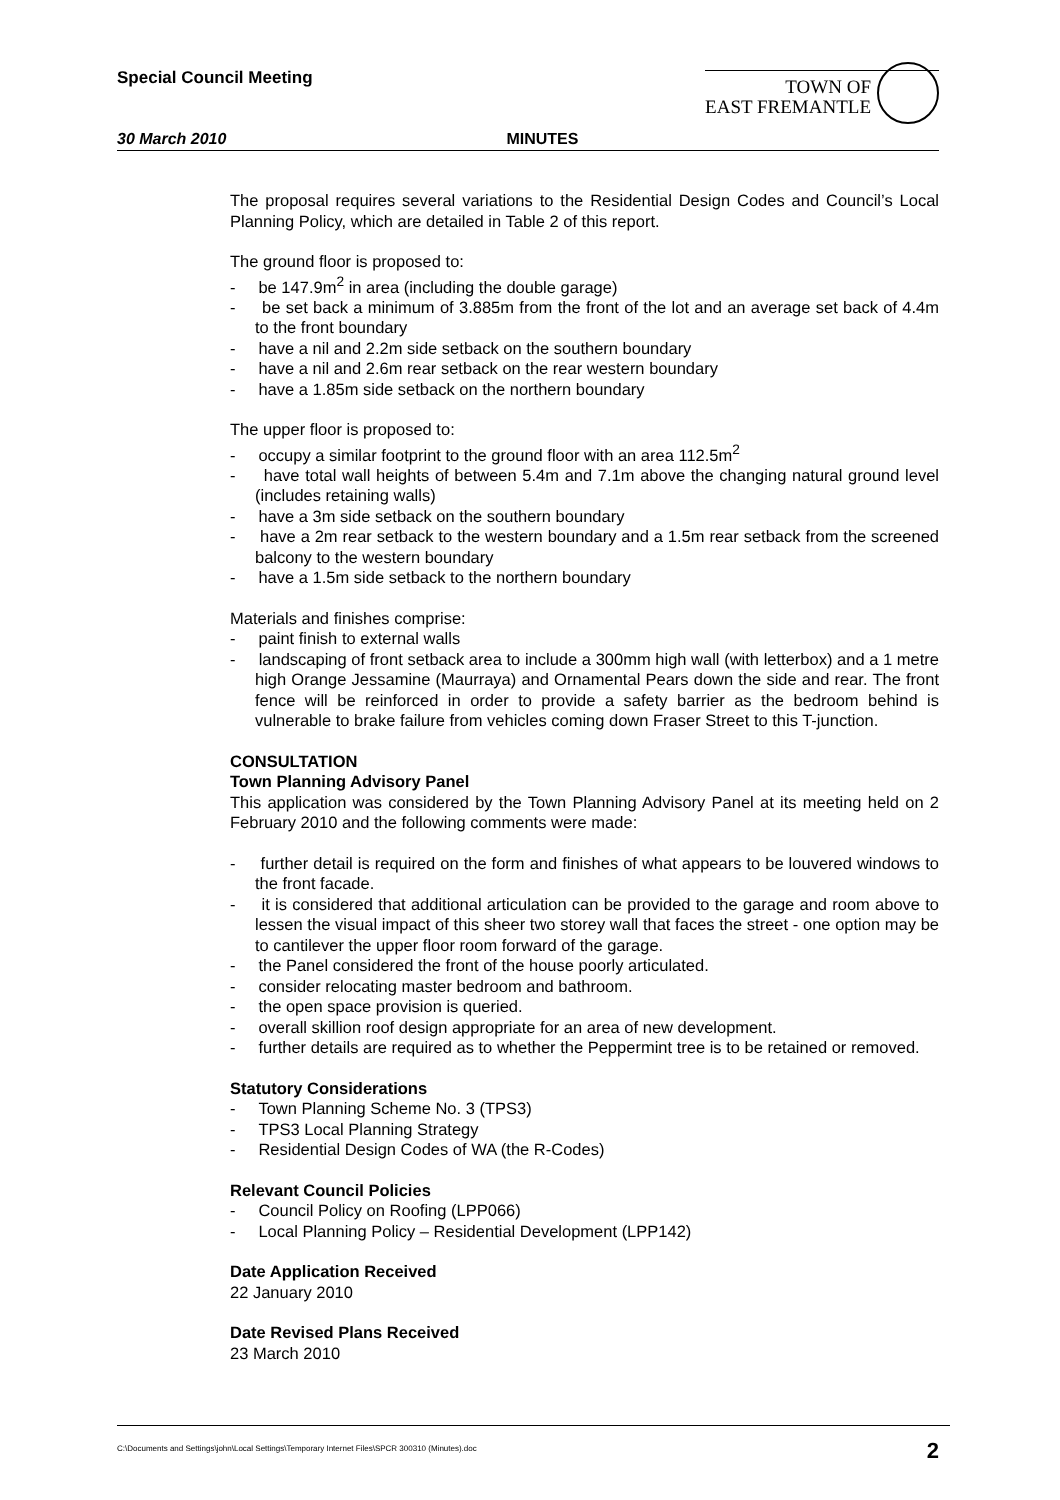Special Council Meeting
TOWN OF
EAST FREMANTLE
30 March 2010 MINUTES
The proposal requires several variations to the Residential Design Codes and Council’s Local Planning Policy, which are detailed in Table 2 of this report.
The ground floor is proposed to:
- be 147.9m<sup>2</sup> in area (including the double garage)
- be set back a minimum of 3.885m from the front of the lot and an average set back of 4.4m to the front boundary
- have a nil and 2.2m side setback on the southern boundary
- have a nil and 2.6m rear setback on the rear western boundary
- have a 1.85m side setback on the northern boundary
The upper floor is proposed to:
- occupy a similar footprint to the ground floor with an area 112.5m<sup>2</sup>
- have total wall heights of between 5.4m and 7.1m above the changing natural ground level (includes retaining walls)
- have a 3m side setback on the southern boundary
- have a 2m rear setback to the western boundary and a 1.5m rear setback from the screened balcony to the western boundary
- have a 1.5m side setback to the northern boundary
Materials and finishes comprise:
- paint finish to external walls
- landscaping of front setback area to include a 300mm high wall (with letterbox) and a 1 metre high Orange Jessamine (Maurraya) and Ornamental Pears down the side and rear. The front fence will be reinforced in order to provide a safety barrier as the bedroom behind is vulnerable to brake failure from vehicles coming down Fraser Street to this T-junction.
CONSULTATION
Town Planning Advisory Panel
This application was considered by the Town Planning Advisory Panel at its meeting held on 2 February 2010 and the following comments were made:
- further detail is required on the form and finishes of what appears to be louvered windows to the front facade.
- it is considered that additional articulation can be provided to the garage and room above to lessen the visual impact of this sheer two storey wall that faces the street - one option may be to cantilever the upper floor room forward of the garage.
- the Panel considered the front of the house poorly articulated.
- consider relocating master bedroom and bathroom.
- the open space provision is queried.
- overall skillion roof design appropriate for an area of new development.
- further details are required as to whether the Peppermint tree is to be retained or removed.
Statutory Considerations
- Town Planning Scheme No. 3 (TPS3)
- TPS3 Local Planning Strategy
- Residential Design Codes of WA (the R-Codes)
Relevant Council Policies
- Council Policy on Roofing (LPP066)
- Local Planning Policy – Residential Development (LPP142)
Date Application Received
22 January 2010
Date Revised Plans Received
23 March 2010
C:\Documents and Settings\john\Local Settings\Temporary Internet Files\SPCR 300310 (Minutes).doc 2